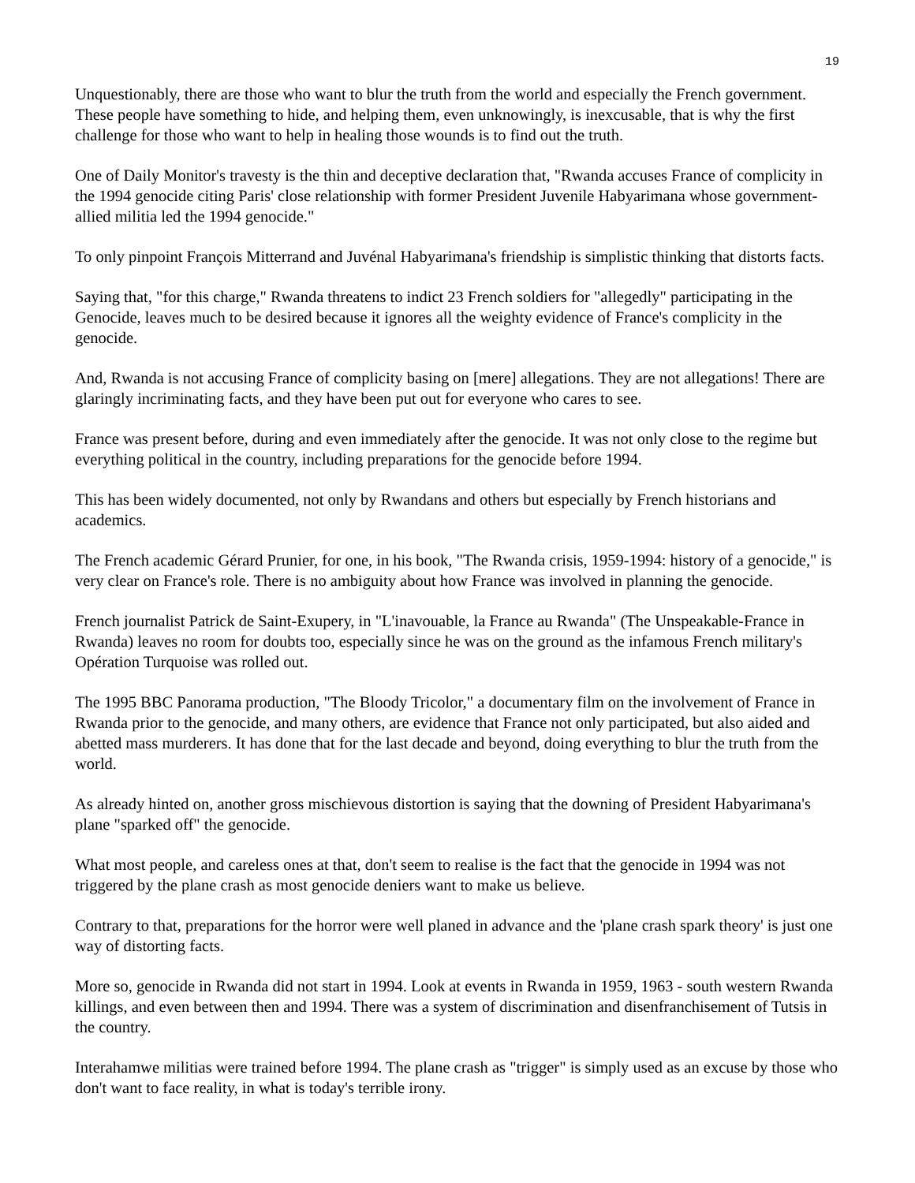19
Unquestionably, there are those who want to blur the truth from the world and especially the French government. These people have something to hide, and helping them, even unknowingly, is inexcusable, that is why the first challenge for those who want to help in healing those wounds is to find out the truth.
One of Daily Monitor's travesty is the thin and deceptive declaration that, "Rwanda accuses France of complicity in the 1994 genocide citing Paris' close relationship with former President Juvenile Habyarimana whose government-allied militia led the 1994 genocide."
To only pinpoint François Mitterrand and Juvénal Habyarimana's friendship is simplistic thinking that distorts facts.
Saying that, "for this charge," Rwanda threatens to indict 23 French soldiers for "allegedly" participating in the Genocide, leaves much to be desired because it ignores all the weighty evidence of France's complicity in the genocide.
And, Rwanda is not accusing France of complicity basing on [mere] allegations. They are not allegations! There are glaringly incriminating facts, and they have been put out for everyone who cares to see.
France was present before, during and even immediately after the genocide. It was not only close to the regime but everything political in the country, including preparations for the genocide before 1994.
This has been widely documented, not only by Rwandans and others but especially by French historians and academics.
The French academic Gérard Prunier, for one, in his book, "The Rwanda crisis, 1959-1994: history of a genocide," is very clear on France's role. There is no ambiguity about how France was involved in planning the genocide.
French journalist Patrick de Saint-Exupery, in "L'inavouable, la France au Rwanda" (The Unspeakable-France in Rwanda) leaves no room for doubts too, especially since he was on the ground as the infamous French military's Opération Turquoise was rolled out.
The 1995 BBC Panorama production, "The Bloody Tricolor," a documentary film on the involvement of France in Rwanda prior to the genocide, and many others, are evidence that France not only participated, but also aided and abetted mass murderers. It has done that for the last decade and beyond, doing everything to blur the truth from the world.
As already hinted on, another gross mischievous distortion is saying that the downing of President Habyarimana's plane "sparked off" the genocide.
What most people, and careless ones at that, don't seem to realise is the fact that the genocide in 1994 was not triggered by the plane crash as most genocide deniers want to make us believe.
Contrary to that, preparations for the horror were well planed in advance and the 'plane crash spark theory' is just one way of distorting facts.
More so, genocide in Rwanda did not start in 1994. Look at events in Rwanda in 1959, 1963 - south western Rwanda killings, and even between then and 1994. There was a system of discrimination and disenfranchisement of Tutsis in the country.
Interahamwe militias were trained before 1994. The plane crash as "trigger" is simply used as an excuse by those who don't want to face reality, in what is today's terrible irony.